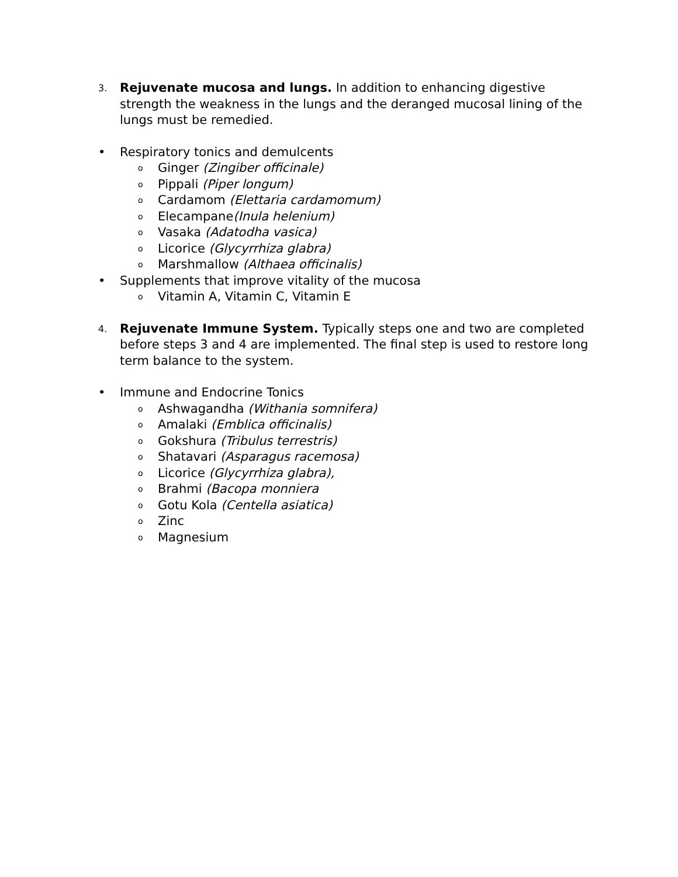3. Rejuvenate mucosa and lungs. In addition to enhancing digestive strength the weakness in the lungs and the deranged mucosal lining of the lungs must be remedied.
• Respiratory tonics and demulcents
o Ginger (Zingiber officinale)
o Pippali (Piper longum)
o Cardamom (Elettaria cardamomum)
o Elecampane(Inula helenium)
o Vasaka (Adatodha vasica)
o Licorice (Glycyrrhiza glabra)
o Marshmallow (Althaea officinalis)
• Supplements that improve vitality of the mucosa
o Vitamin A, Vitamin C, Vitamin E
4. Rejuvenate Immune System. Typically steps one and two are completed before steps 3 and 4 are implemented. The final step is used to restore long term balance to the system.
• Immune and Endocrine Tonics
o Ashwagandha (Withania somnifera)
o Amalaki (Emblica officinalis)
o Gokshura (Tribulus terrestris)
o Shatavari (Asparagus racemosa)
o Licorice (Glycyrrhiza glabra),
o Brahmi (Bacopa monniera
o Gotu Kola (Centella asiatica)
o Zinc
o Magnesium